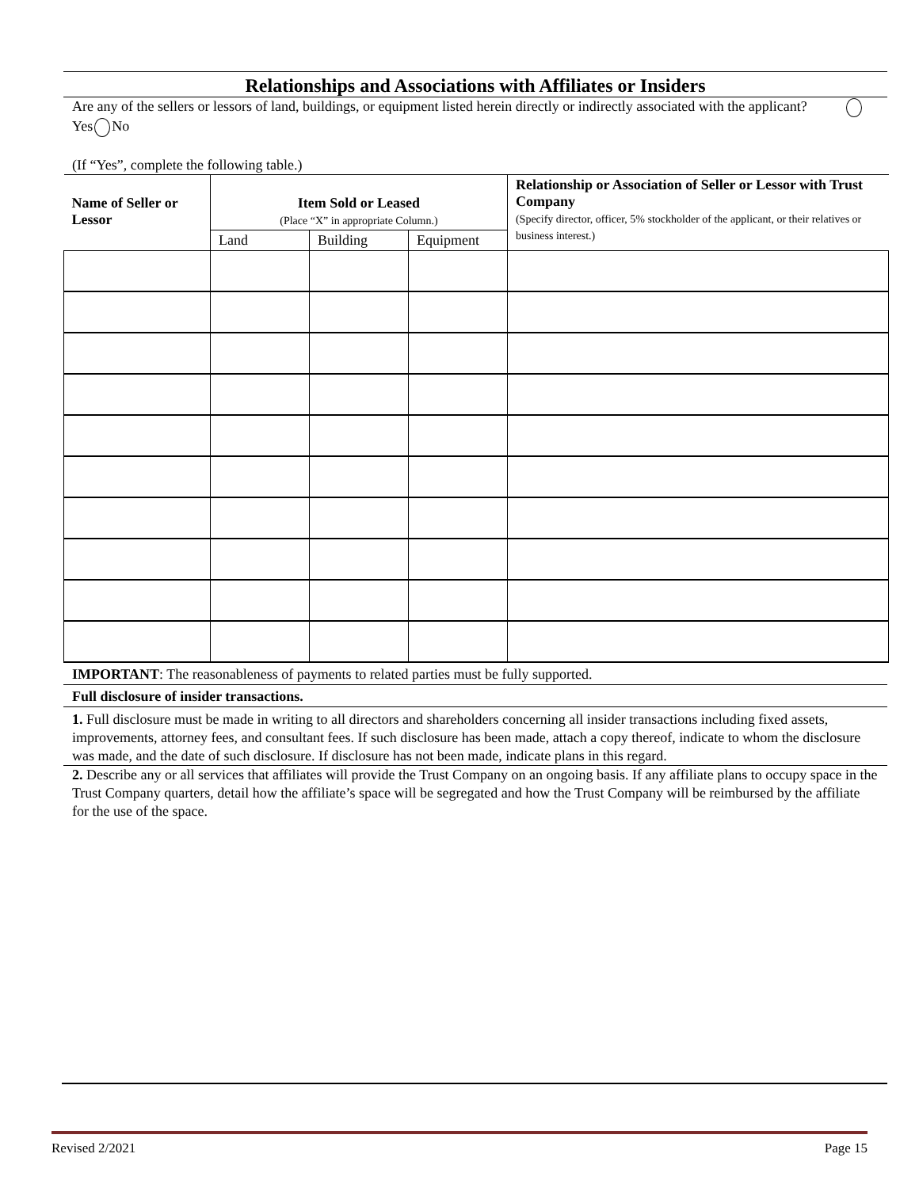Relationships and Associations with Affiliates or Insiders
Are any of the sellers or lessors of land, buildings, or equipment listed herein directly or indirectly associated with the applicant? Yes No
(If “Yes”, complete the following table.)
| Name of Seller or Lessor | Item Sold or Leased (Place “X” in appropriate Column.) | | | Relationship or Association of Seller or Lessor with Trust Company (Specify director, officer, 5% stockholder of the applicant, or their relatives or business interest.) |
| --- | --- | --- | --- | --- |
| | Land | Building | Equipment | |
IMPORTANT: The reasonableness of payments to related parties must be fully supported.
Full disclosure of insider transactions.
1. Full disclosure must be made in writing to all directors and shareholders concerning all insider transactions including fixed assets, improvements, attorney fees, and consultant fees. If such disclosure has been made, attach a copy thereof, indicate to whom the disclosure was made, and the date of such disclosure. If disclosure has not been made, indicate plans in this regard.
2. Describe any or all services that affiliates will provide the Trust Company on an ongoing basis. If any affiliate plans to occupy space in the Trust Company quarters, detail how the affiliate’s space will be segregated and how the Trust Company will be reimbursed by the affiliate for the use of the space.
Revised 2/2021 Page 15